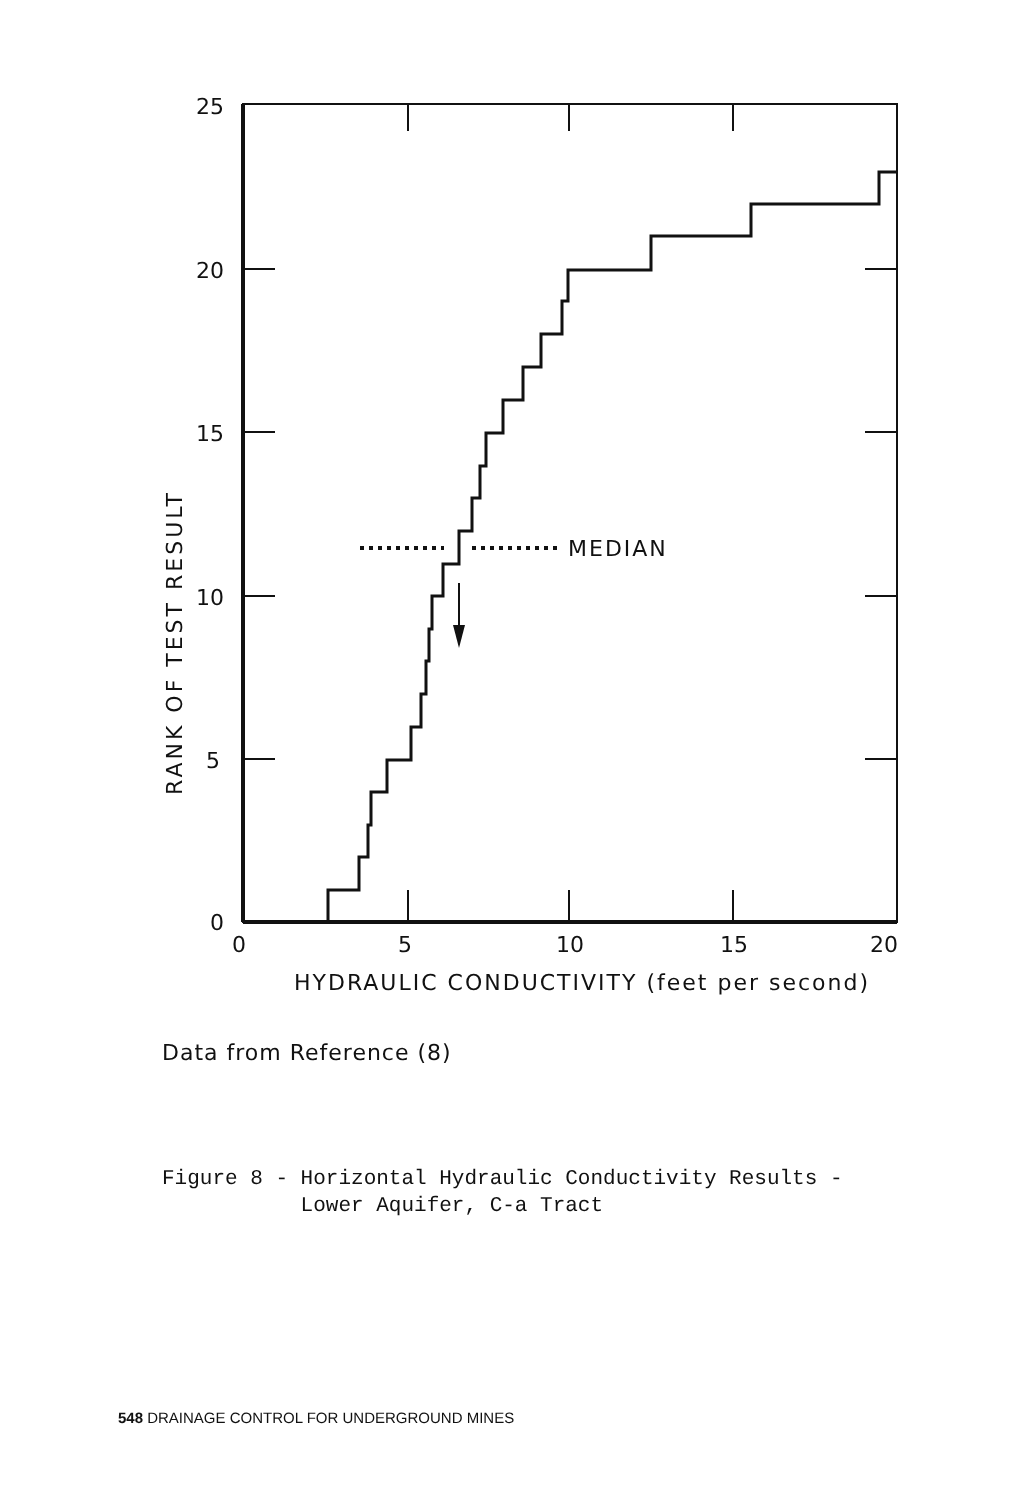MEDIAN
25
20
15
10
5
0
0
5
10
15
20
HYDRAULIC CONDUCTIVITY (feet per second)
RANK OF TEST RESULT
Data from Reference (8)
Figure 8 - Horizontal Hydraulic Conductivity Results -
Lower Aquifer, C-a Tract
548 DRAINAGE CONTROL FOR UNDERGROUND MINES